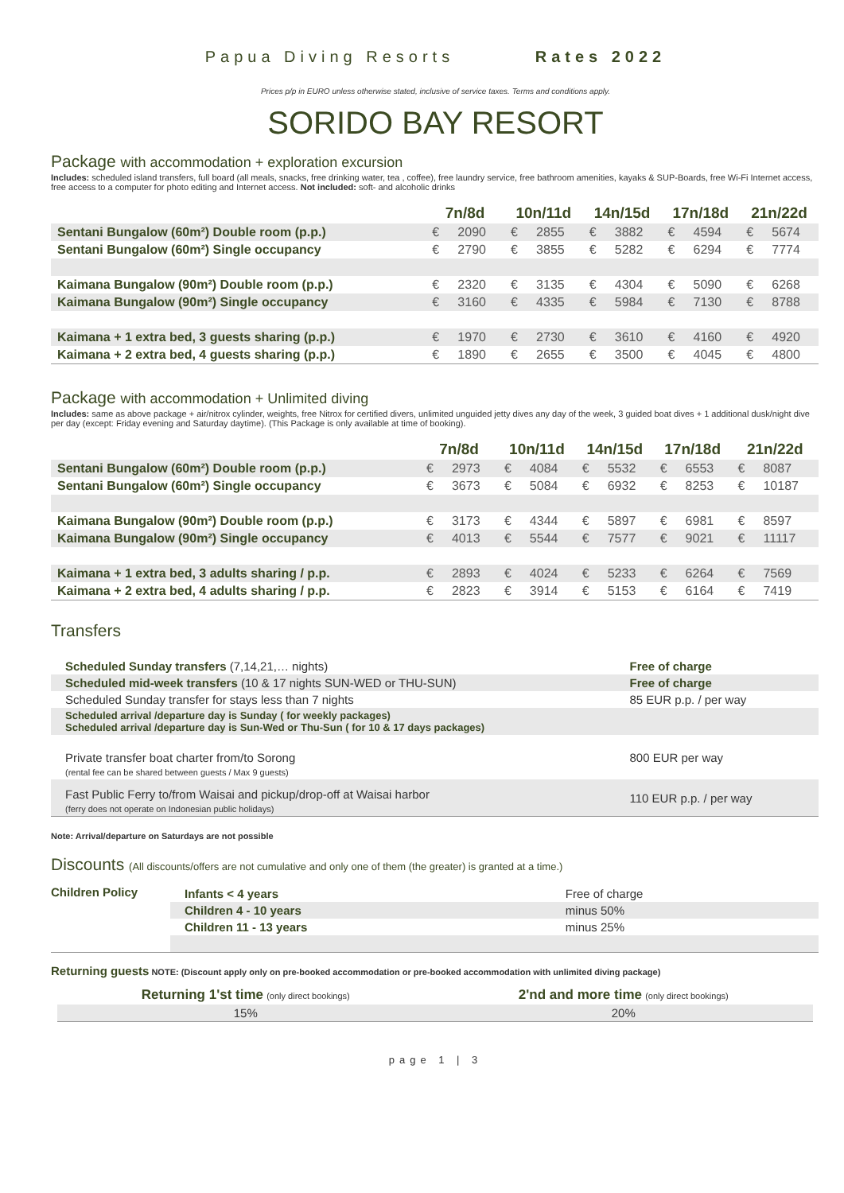Papua Diving Resorts Rates 2022
Prices p/p in EURO unless otherwise stated, inclusive of service taxes. Terms and conditions apply.
SORIDO BAY RESORT
Package with accommodation + exploration excursion
Includes: scheduled island transfers, full board (all meals, snacks, free drinking water, tea , coffee), free laundry service, free bathroom amenities, kayaks & SUP-Boards, free Wi-Fi Internet access, free access to a computer for photo editing and Internet access. Not included: soft- and alcoholic drinks
| | 7n/8d | | 10n/11d | | 14n/15d | | 17n/18d | | 21n/22d | |
| --- | --- | --- | --- | --- | --- | --- | --- | --- | --- | --- |
| Sentani Bungalow (60m²) Double room (p.p.) | € | 2090 | € | 2855 | € | 3882 | € | 4594 | € | 5674 |
| Sentani Bungalow (60m²) Single occupancy | € | 2790 | € | 3855 | € | 5282 | € | 6294 | € | 7774 |
| Kaimana Bungalow (90m²) Double room (p.p.) | € | 2320 | € | 3135 | € | 4304 | € | 5090 | € | 6268 |
| Kaimana Bungalow (90m²) Single occupancy | € | 3160 | € | 4335 | € | 5984 | € | 7130 | € | 8788 |
| Kaimana + 1 extra bed, 3 guests sharing (p.p.) | € | 1970 | € | 2730 | € | 3610 | € | 4160 | € | 4920 |
| Kaimana + 2 extra bed, 4 guests sharing (p.p.) | € | 1890 | € | 2655 | € | 3500 | € | 4045 | € | 4800 |
Package with accommodation + Unlimited diving
Includes: same as above package + air/nitrox cylinder, weights, free Nitrox for certified divers, unlimited unguided jetty dives any day of the week, 3 guided boat dives + 1 additional dusk/night dive per day (except: Friday evening and Saturday daytime). (This Package is only available at time of booking).
| | 7n/8d | | 10n/11d | | 14n/15d | | 17n/18d | | 21n/22d | |
| --- | --- | --- | --- | --- | --- | --- | --- | --- | --- | --- |
| Sentani Bungalow (60m²) Double room (p.p.) | € | 2973 | € | 4084 | € | 5532 | € | 6553 | € | 8087 |
| Sentani Bungalow (60m²) Single occupancy | € | 3673 | € | 5084 | € | 6932 | € | 8253 | € | 10187 |
| Kaimana Bungalow (90m²) Double room (p.p.) | € | 3173 | € | 4344 | € | 5897 | € | 6981 | € | 8597 |
| Kaimana Bungalow (90m²) Single occupancy | € | 4013 | € | 5544 | € | 7577 | € | 9021 | € | 11117 |
| Kaimana + 1 extra bed, 3 adults sharing / p.p. | € | 2893 | € | 4024 | € | 5233 | € | 6264 | € | 7569 |
| Kaimana + 2 extra bed, 4 adults sharing / p.p. | € | 2823 | € | 3914 | € | 5153 | € | 6164 | € | 7419 |
Transfers
| Scheduled Sunday transfers (7,14,21,… nights) | Free of charge |
| Scheduled mid-week transfers (10 & 17 nights SUN-WED or THU-SUN) | Free of charge |
| Scheduled Sunday transfer for stays less than 7 nights | 85 EUR p.p. / per way |
| Scheduled arrival /departure day is Sunday ( for weekly packages) Scheduled arrival /departure day is Sun-Wed or Thu-Sun ( for 10 & 17 days packages) | |
| Private transfer boat charter from/to Sorong (rental fee can be shared between guests / Max 9 guests) | 800 EUR per way |
| Fast Public Ferry to/from Waisai and pickup/drop-off at Waisai harbor (ferry does not operate on Indonesian public holidays) | 110 EUR p.p. / per way |
Note: Arrival/departure on Saturdays are not possible
Discounts (All discounts/offers are not cumulative and only one of them (the greater) is granted at a time.)
| Children Policy | Infants < 4 years | Free of charge |
| | Children 4 - 10 years | minus 50% |
| | Children 11 - 13 years | minus 25% |
Returning guests NOTE: (Discount apply only on pre-booked accommodation or pre-booked accommodation with unlimited diving package)
| Returning 1'st time (only direct bookings) | 2'nd and more time (only direct bookings) |
| 15% | 20% |
page 1 | 3